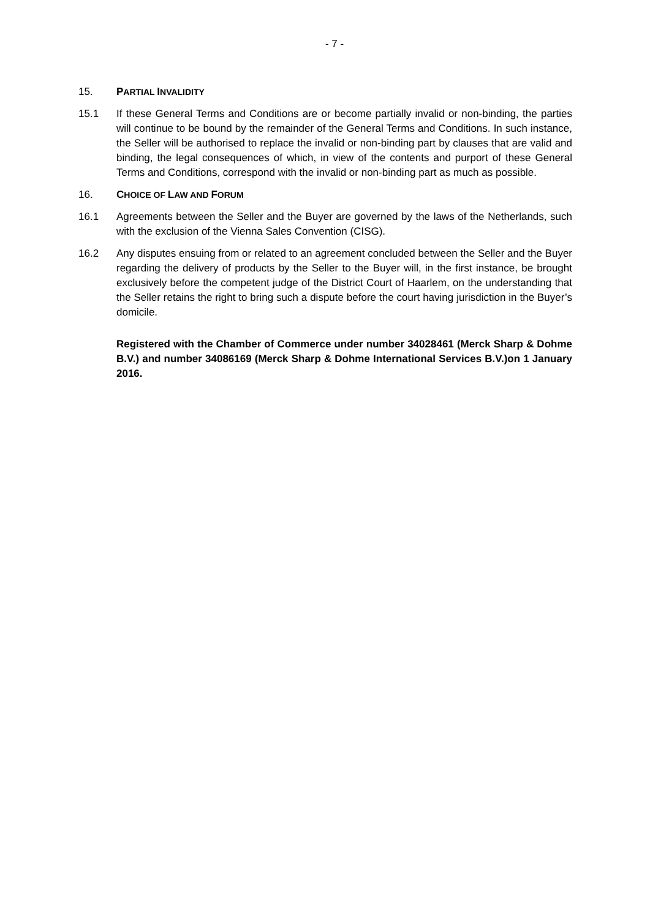- 7 -
15. PARTIAL INVALIDITY
15.1 If these General Terms and Conditions are or become partially invalid or non-binding, the parties will continue to be bound by the remainder of the General Terms and Conditions. In such instance, the Seller will be authorised to replace the invalid or non-binding part by clauses that are valid and binding, the legal consequences of which, in view of the contents and purport of these General Terms and Conditions, correspond with the invalid or non-binding part as much as possible.
16. CHOICE OF LAW AND FORUM
16.1 Agreements between the Seller and the Buyer are governed by the laws of the Netherlands, such with the exclusion of the Vienna Sales Convention (CISG).
16.2 Any disputes ensuing from or related to an agreement concluded between the Seller and the Buyer regarding the delivery of products by the Seller to the Buyer will, in the first instance, be brought exclusively before the competent judge of the District Court of Haarlem, on the understanding that the Seller retains the right to bring such a dispute before the court having jurisdiction in the Buyer’s domicile.
Registered with the Chamber of Commerce under number 34028461 (Merck Sharp & Dohme B.V.) and number 34086169 (Merck Sharp & Dohme International Services B.V.)on 1 January 2016.